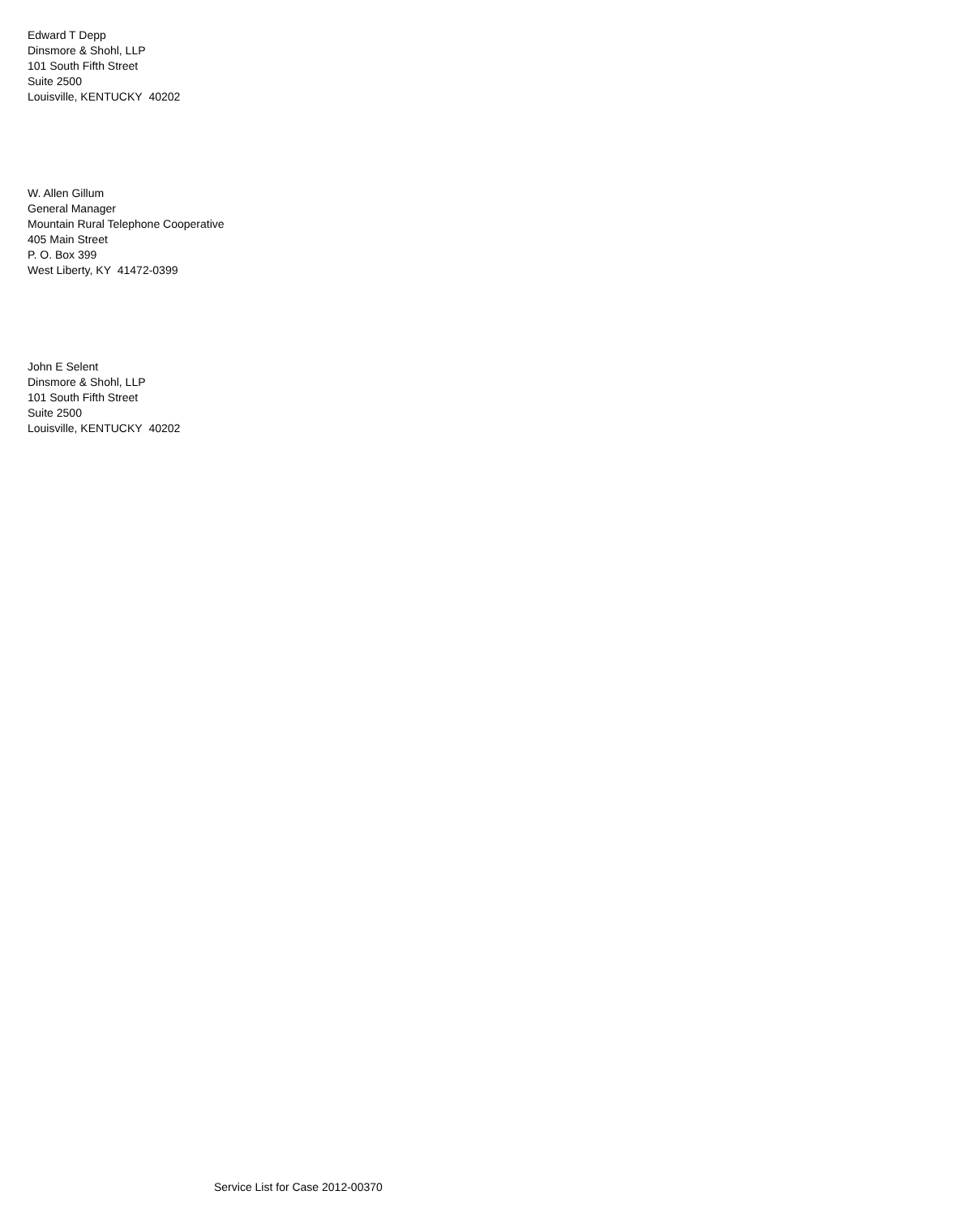Edward T Depp
Dinsmore & Shohl, LLP
101 South Fifth Street
Suite 2500
Louisville, KENTUCKY 40202
W. Allen Gillum
General Manager
Mountain Rural Telephone Cooperative
405 Main Street
P. O. Box 399
West Liberty, KY 41472-0399
John E Selent
Dinsmore & Shohl, LLP
101 South Fifth Street
Suite 2500
Louisville, KENTUCKY 40202
Service List for Case 2012-00370